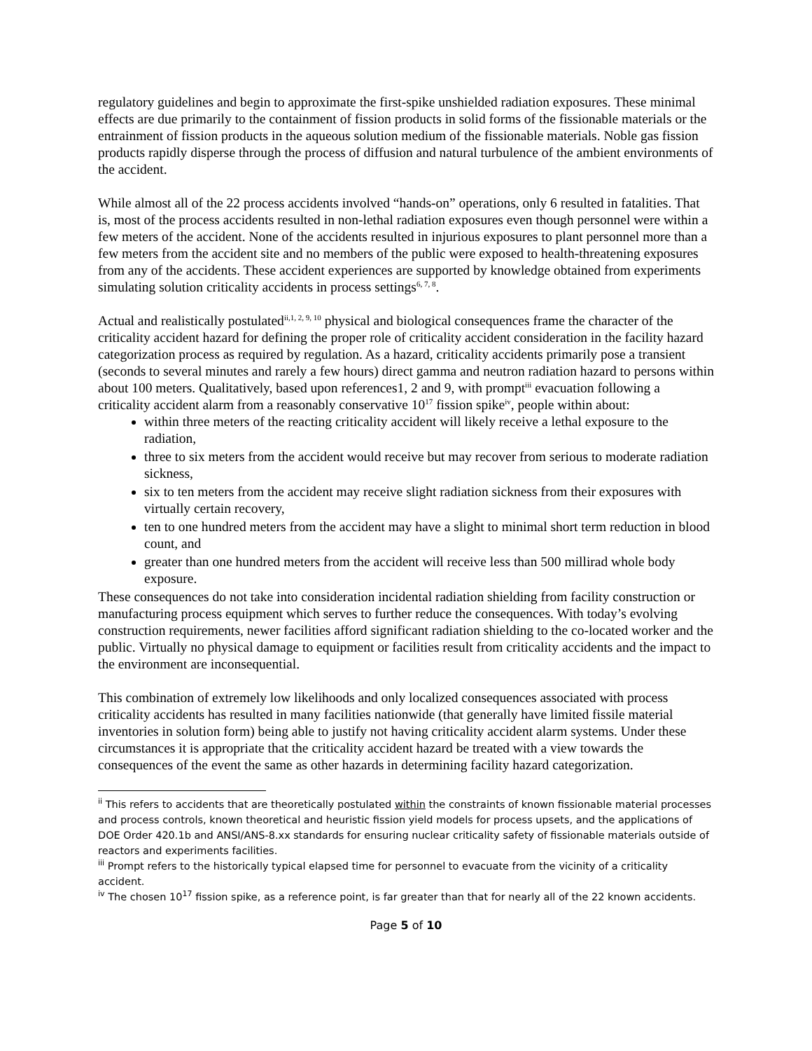regulatory guidelines and begin to approximate the first-spike unshielded radiation exposures. These minimal effects are due primarily to the containment of fission products in solid forms of the fissionable materials or the entrainment of fission products in the aqueous solution medium of the fissionable materials. Noble gas fission products rapidly disperse through the process of diffusion and natural turbulence of the ambient environments of the accident.
While almost all of the 22 process accidents involved “hands-on” operations, only 6 resulted in fatalities. That is, most of the process accidents resulted in non-lethal radiation exposures even though personnel were within a few meters of the accident. None of the accidents resulted in injurious exposures to plant personnel more than a few meters from the accident site and no members of the public were exposed to health-threatening exposures from any of the accidents. These accident experiences are supported by knowledge obtained from experiments simulating solution criticality accidents in process settings<sup>6, 7, 8</sup>.
Actual and realistically postulated<sup>ii,1, 2, 9, 10</sup> physical and biological consequences frame the character of the criticality accident hazard for defining the proper role of criticality accident consideration in the facility hazard categorization process as required by regulation. As a hazard, criticality accidents primarily pose a transient (seconds to several minutes and rarely a few hours) direct gamma and neutron radiation hazard to persons within about 100 meters. Qualitatively, based upon references1, 2 and 9, with prompt<sup>iii</sup> evacuation following a criticality accident alarm from a reasonably conservative 10<sup>17</sup> fission spike<sup>iv</sup>, people within about:
within three meters of the reacting criticality accident will likely receive a lethal exposure to the radiation,
three to six meters from the accident would receive but may recover from serious to moderate radiation sickness,
six to ten meters from the accident may receive slight radiation sickness from their exposures with virtually certain recovery,
ten to one hundred meters from the accident may have a slight to minimal short term reduction in blood count, and
greater than one hundred meters from the accident will receive less than 500 millirad whole body exposure.
These consequences do not take into consideration incidental radiation shielding from facility construction or manufacturing process equipment which serves to further reduce the consequences. With today’s evolving construction requirements, newer facilities afford significant radiation shielding to the co-located worker and the public. Virtually no physical damage to equipment or facilities result from criticality accidents and the impact to the environment are inconsequential.
This combination of extremely low likelihoods and only localized consequences associated with process criticality accidents has resulted in many facilities nationwide (that generally have limited fissile material inventories in solution form) being able to justify not having criticality accident alarm systems. Under these circumstances it is appropriate that the criticality accident hazard be treated with a view towards the consequences of the event the same as other hazards in determining facility hazard categorization.
<sup>ii</sup> This refers to accidents that are theoretically postulated within the constraints of known fissionable material processes and process controls, known theoretical and heuristic fission yield models for process upsets, and the applications of DOE Order 420.1b and ANSI/ANS-8.xx standards for ensuring nuclear criticality safety of fissionable materials outside of reactors and experiments facilities.
<sup>iii</sup> Prompt refers to the historically typical elapsed time for personnel to evacuate from the vicinity of a criticality accident.
<sup>iv</sup> The chosen 10<sup>17</sup> fission spike, as a reference point, is far greater than that for nearly all of the 22 known accidents.
Page 5 of 10